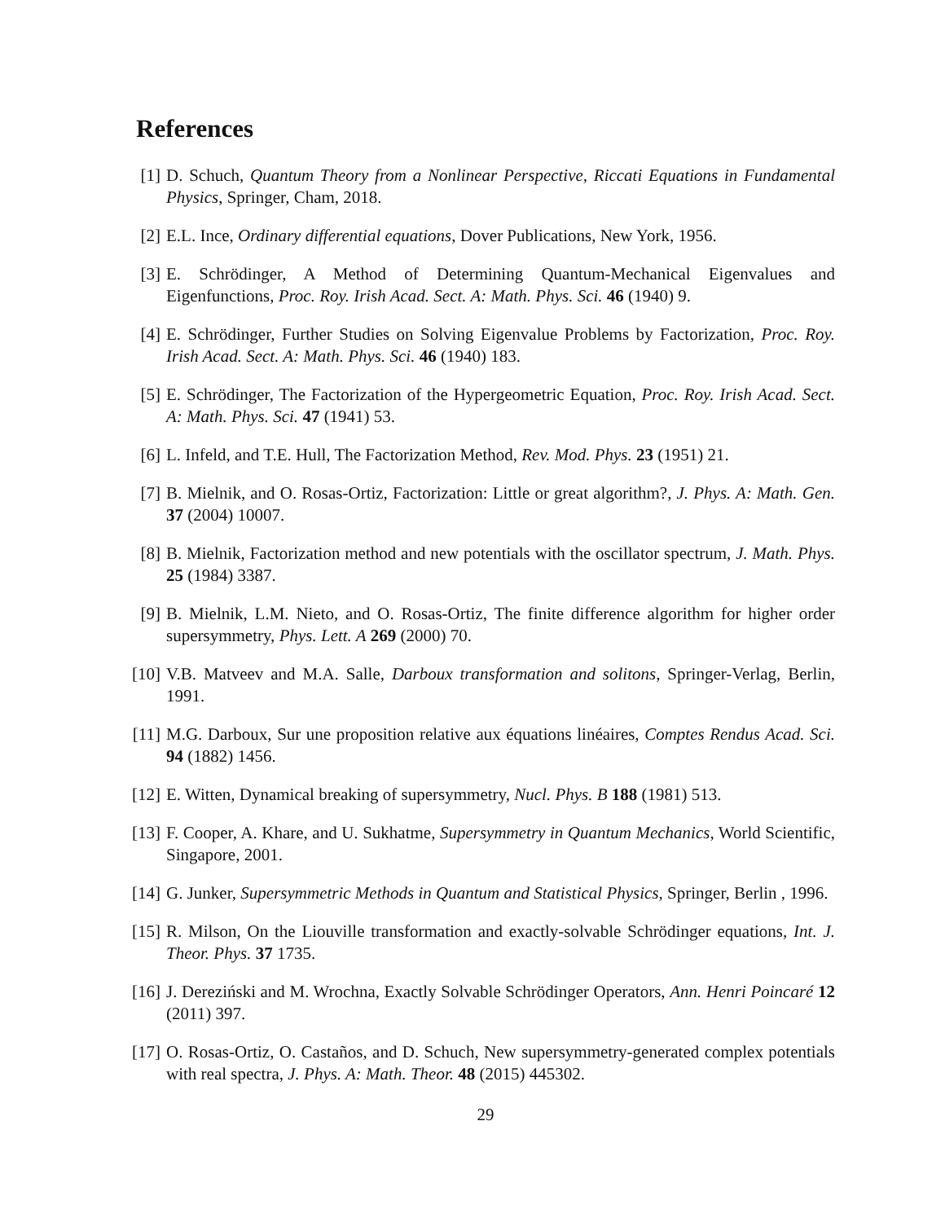References
[1] D. Schuch, Quantum Theory from a Nonlinear Perspective, Riccati Equations in Fundamental Physics, Springer, Cham, 2018.
[2] E.L. Ince, Ordinary differential equations, Dover Publications, New York, 1956.
[3] E. Schrödinger, A Method of Determining Quantum-Mechanical Eigenvalues and Eigenfunctions, Proc. Roy. Irish Acad. Sect. A: Math. Phys. Sci. 46 (1940) 9.
[4] E. Schrödinger, Further Studies on Solving Eigenvalue Problems by Factorization, Proc. Roy. Irish Acad. Sect. A: Math. Phys. Sci. 46 (1940) 183.
[5] E. Schrödinger, The Factorization of the Hypergeometric Equation, Proc. Roy. Irish Acad. Sect. A: Math. Phys. Sci. 47 (1941) 53.
[6] L. Infeld, and T.E. Hull, The Factorization Method, Rev. Mod. Phys. 23 (1951) 21.
[7] B. Mielnik, and O. Rosas-Ortiz, Factorization: Little or great algorithm?, J. Phys. A: Math. Gen. 37 (2004) 10007.
[8] B. Mielnik, Factorization method and new potentials with the oscillator spectrum, J. Math. Phys. 25 (1984) 3387.
[9] B. Mielnik, L.M. Nieto, and O. Rosas-Ortiz, The finite difference algorithm for higher order supersymmetry, Phys. Lett. A 269 (2000) 70.
[10] V.B. Matveev and M.A. Salle, Darboux transformation and solitons, Springer-Verlag, Berlin, 1991.
[11] M.G. Darboux, Sur une proposition relative aux équations linéaires, Comptes Rendus Acad. Sci. 94 (1882) 1456.
[12] E. Witten, Dynamical breaking of supersymmetry, Nucl. Phys. B 188 (1981) 513.
[13] F. Cooper, A. Khare, and U. Sukhatme, Supersymmetry in Quantum Mechanics, World Scientific, Singapore, 2001.
[14] G. Junker, Supersymmetric Methods in Quantum and Statistical Physics, Springer, Berlin , 1996.
[15] R. Milson, On the Liouville transformation and exactly-solvable Schrödinger equations, Int. J. Theor. Phys. 37 1735.
[16] J. Dereziński and M. Wrochna, Exactly Solvable Schrödinger Operators, Ann. Henri Poincaré 12 (2011) 397.
[17] O. Rosas-Ortiz, O. Castaños, and D. Schuch, New supersymmetry-generated complex potentials with real spectra, J. Phys. A: Math. Theor. 48 (2015) 445302.
29